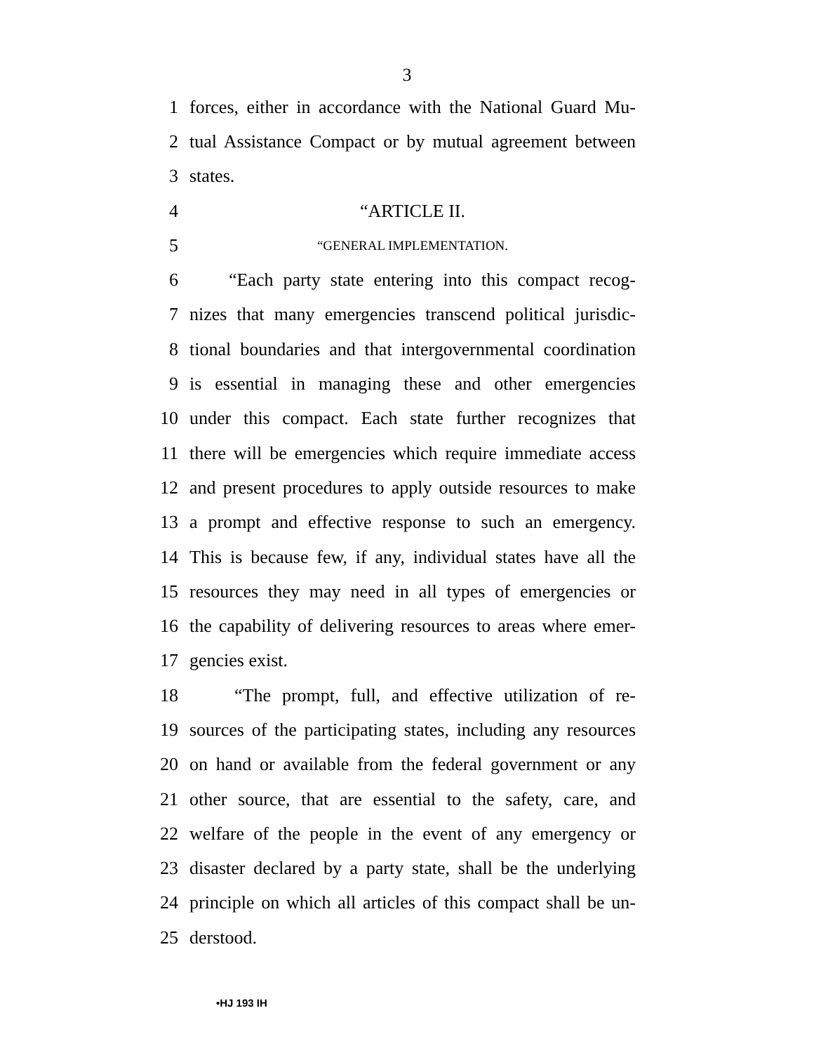3
1 forces, either in accordance with the National Guard Mu-
2 tual Assistance Compact or by mutual agreement between
3 states.
4 “ARTICLE II.
5 “GENERAL IMPLEMENTATION.
6 “Each party state entering into this compact recog-
7 nizes that many emergencies transcend political jurisdic-
8 tional boundaries and that intergovernmental coordination
9 is essential in managing these and other emergencies
10 under this compact. Each state further recognizes that
11 there will be emergencies which require immediate access
12 and present procedures to apply outside resources to make
13 a prompt and effective response to such an emergency.
14 This is because few, if any, individual states have all the
15 resources they may need in all types of emergencies or
16 the capability of delivering resources to areas where emer-
17 gencies exist.
18 “The prompt, full, and effective utilization of re-
19 sources of the participating states, including any resources
20 on hand or available from the federal government or any
21 other source, that are essential to the safety, care, and
22 welfare of the people in the event of any emergency or
23 disaster declared by a party state, shall be the underlying
24 principle on which all articles of this compact shall be un-
25 derstood.
•HJ 193 IH